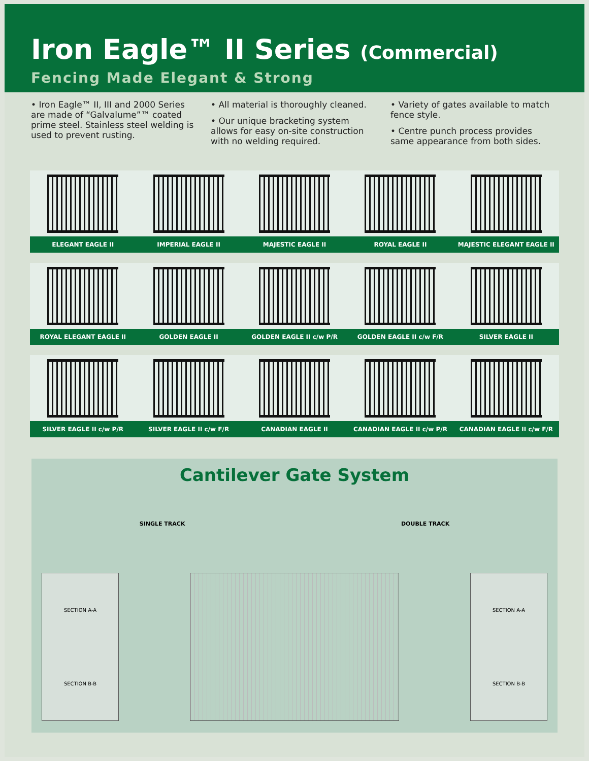Iron Eagle™ II Series (Commercial)
Fencing Made Elegant & Strong
• Iron Eagle™ II, III and 2000 Series are made of “Galvalume”™ coated prime steel. Stainless steel welding is used to prevent rusting.
• All material is thoroughly cleaned.
• Our unique bracketing system allows for easy on-site construction with no welding required.
• Variety of gates available to match fence style.
• Centre punch process provides same appearance from both sides.
ELEGANT EAGLE II IMPERIAL EAGLE II MAJESTIC EAGLE II ROYAL EAGLE II MAJESTIC ELEGANT EAGLE II
ROYAL ELEGANT EAGLE II GOLDEN EAGLE II GOLDEN EAGLE II c/w P/R GOLDEN EAGLE II c/w F/R SILVER EAGLE II
SILVER EAGLE II c/w P/R SILVER EAGLE II c/w F/R CANADIAN EAGLE II CANADIAN EAGLE II c/w P/R CANADIAN EAGLE II c/w F/R
Cantilever Gate System
SINGLE TRACK DOUBLE TRACK
SECTION A-A
SECTION B-B
SECTION A-A
SECTION B-B